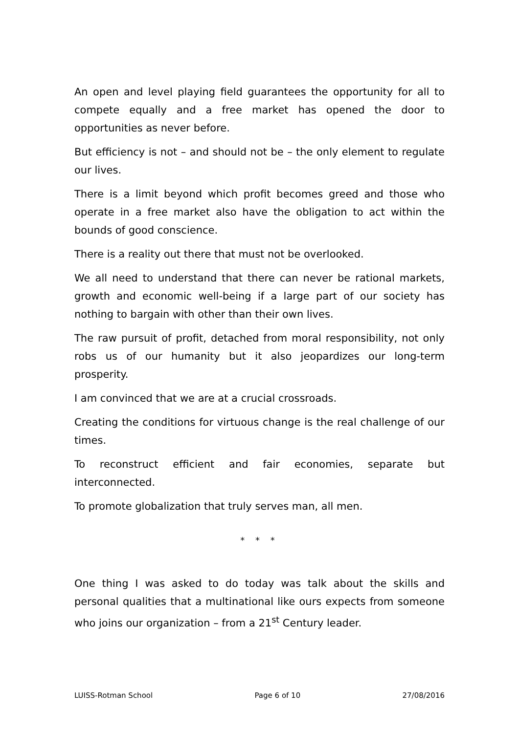An open and level playing field guarantees the opportunity for all to compete equally and a free market has opened the door to opportunities as never before.
But efficiency is not – and should not be – the only element to regulate our lives.
There is a limit beyond which profit becomes greed and those who operate in a free market also have the obligation to act within the bounds of good conscience.
There is a reality out there that must not be overlooked.
We all need to understand that there can never be rational markets, growth and economic well-being if a large part of our society has nothing to bargain with other than their own lives.
The raw pursuit of profit, detached from moral responsibility, not only robs us of our humanity but it also jeopardizes our long-term prosperity.
I am convinced that we are at a crucial crossroads.
Creating the conditions for virtuous change is the real challenge of our times.
To reconstruct efficient and fair economies, separate but interconnected.
To promote globalization that truly serves man, all men.
* * *
One thing I was asked to do today was talk about the skills and personal qualities that a multinational like ours expects from someone who joins our organization – from a 21<sup>st</sup> Century leader.
LUISS-Rotman School Page 6 of 10 27/08/2016